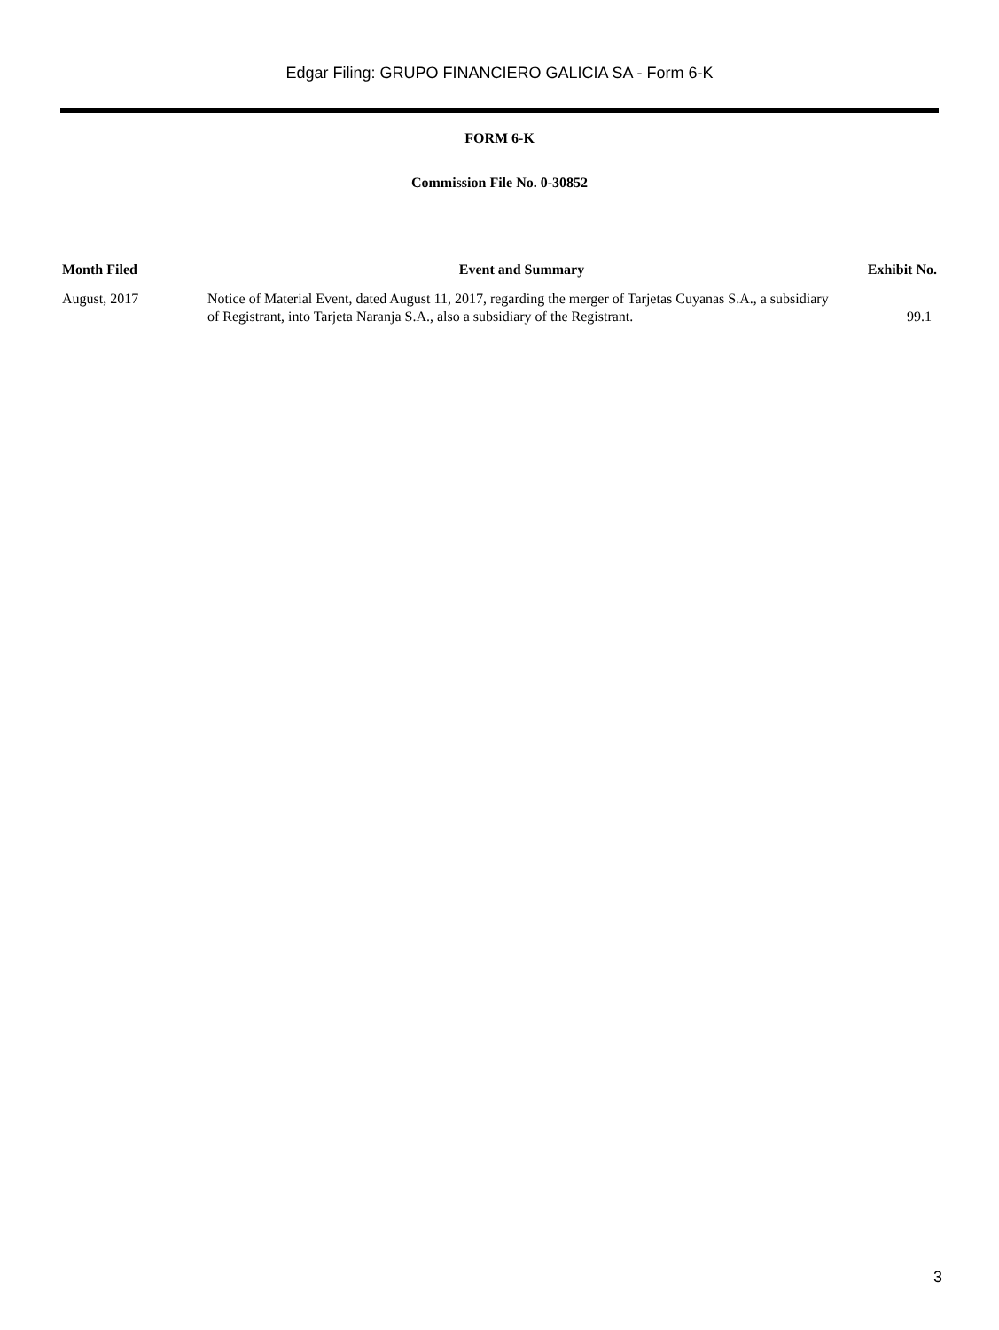Edgar Filing: GRUPO FINANCIERO GALICIA SA - Form 6-K
FORM 6-K
Commission File No. 0-30852
| Month Filed | Event and Summary | Exhibit No. |
| --- | --- | --- |
| August, 2017 | Notice of Material Event, dated August 11, 2017, regarding the merger of Tarjetas Cuyanas S.A., a subsidiary of Registrant, into Tarjeta Naranja S.A., also a subsidiary of the Registrant. | 99.1 |
3